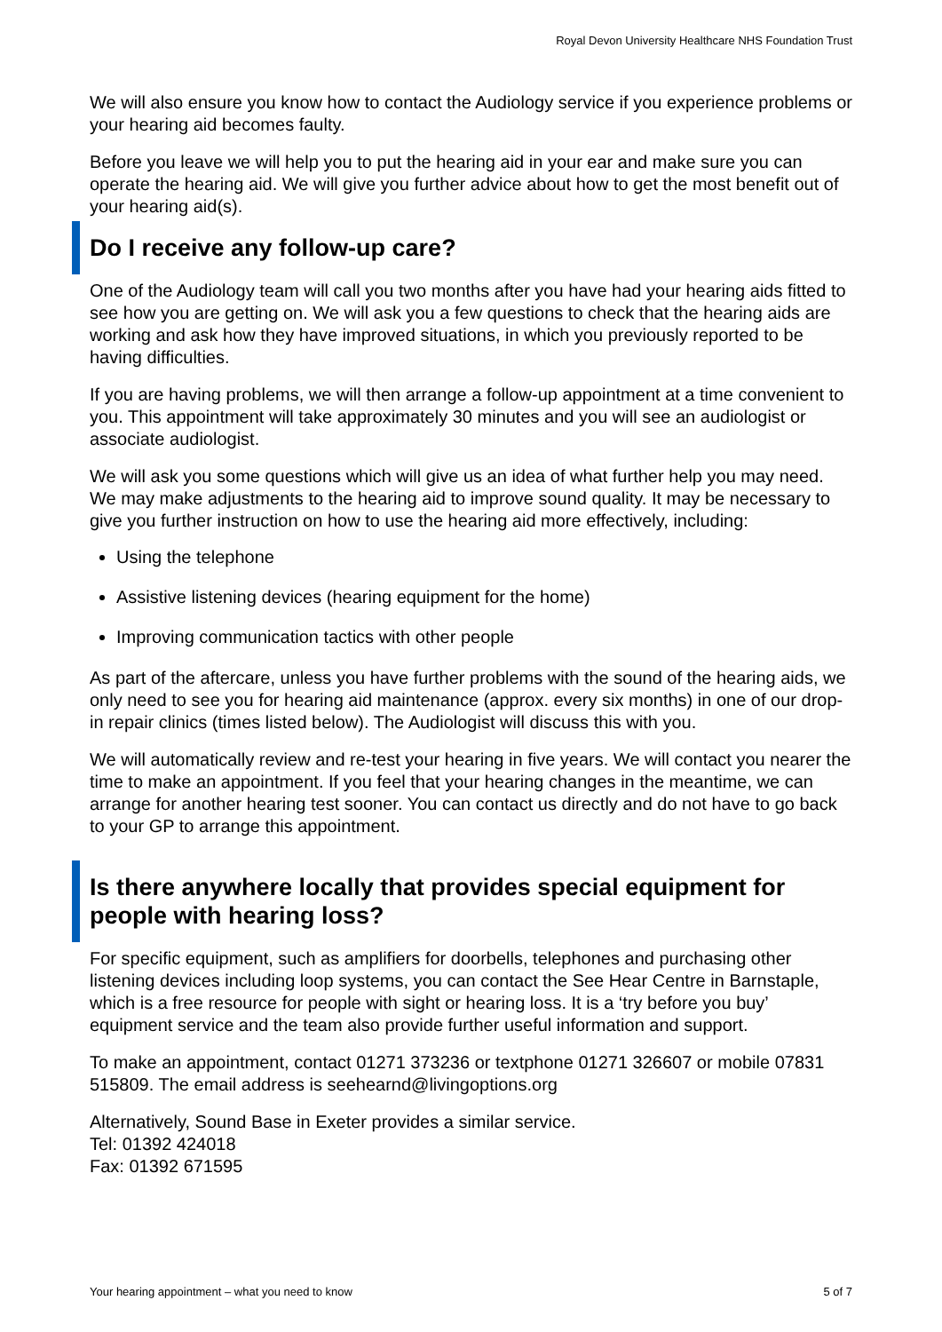Royal Devon University Healthcare NHS Foundation Trust
We will also ensure you know how to contact the Audiology service if you experience problems or your hearing aid becomes faulty.
Before you leave we will help you to put the hearing aid in your ear and make sure you can operate the hearing aid. We will give you further advice about how to get the most benefit out of your hearing aid(s).
Do I receive any follow-up care?
One of the Audiology team will call you two months after you have had your hearing aids fitted to see how you are getting on. We will ask you a few questions to check that the hearing aids are working and ask how they have improved situations, in which you previously reported to be having difficulties.
If you are having problems, we will then arrange a follow-up appointment at a time convenient to you. This appointment will take approximately 30 minutes and you will see an audiologist or associate audiologist.
We will ask you some questions which will give us an idea of what further help you may need. We may make adjustments to the hearing aid to improve sound quality. It may be necessary to give you further instruction on how to use the hearing aid more effectively, including:
Using the telephone
Assistive listening devices (hearing equipment for the home)
Improving communication tactics with other people
As part of the aftercare, unless you have further problems with the sound of the hearing aids, we only need to see you for hearing aid maintenance (approx. every six months) in one of our drop-in repair clinics (times listed below). The Audiologist will discuss this with you.
We will automatically review and re-test your hearing in five years. We will contact you nearer the time to make an appointment. If you feel that your hearing changes in the meantime, we can arrange for another hearing test sooner. You can contact us directly and do not have to go back to your GP to arrange this appointment.
Is there anywhere locally that provides special equipment for people with hearing loss?
For specific equipment, such as amplifiers for doorbells, telephones and purchasing other listening devices including loop systems, you can contact the See Hear Centre in Barnstaple, which is a free resource for people with sight or hearing loss. It is a ‘try before you buy’ equipment service and the team also provide further useful information and support.
To make an appointment, contact 01271 373236 or textphone 01271 326607 or mobile 07831 515809. The email address is seehearnd@livingoptions.org
Alternatively, Sound Base in Exeter provides a similar service.
Tel: 01392 424018
Fax: 01392 671595
Your hearing appointment – what you need to know 5 of 7